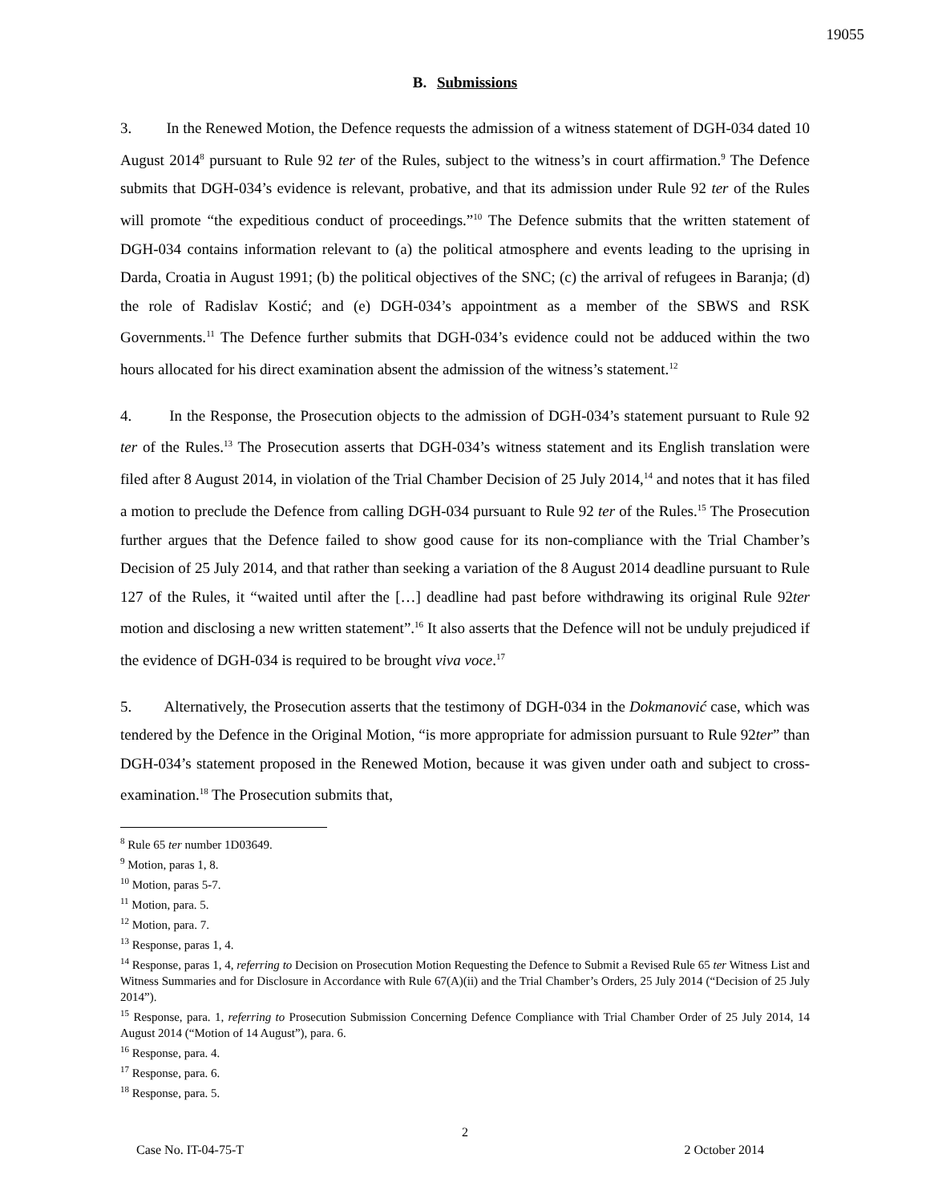19055
B. Submissions
3. In the Renewed Motion, the Defence requests the admission of a witness statement of DGH-034 dated 10 August 2014<sup>8</sup> pursuant to Rule 92 ter of the Rules, subject to the witness’s in court affirmation.<sup>9</sup> The Defence submits that DGH-034’s evidence is relevant, probative, and that its admission under Rule 92 ter of the Rules will promote “the expeditious conduct of proceedings.”<sup>10</sup> The Defence submits that the written statement of DGH-034 contains information relevant to (a) the political atmosphere and events leading to the uprising in Darda, Croatia in August 1991; (b) the political objectives of the SNC; (c) the arrival of refugees in Baranja; (d) the role of Radislav Kostić; and (e) DGH-034’s appointment as a member of the SBWS and RSK Governments.<sup>11</sup> The Defence further submits that DGH-034’s evidence could not be adduced within the two hours allocated for his direct examination absent the admission of the witness’s statement.<sup>12</sup>
4. In the Response, the Prosecution objects to the admission of DGH-034’s statement pursuant to Rule 92 ter of the Rules.<sup>13</sup> The Prosecution asserts that DGH-034’s witness statement and its English translation were filed after 8 August 2014, in violation of the Trial Chamber Decision of 25 July 2014,<sup>14</sup> and notes that it has filed a motion to preclude the Defence from calling DGH-034 pursuant to Rule 92 ter of the Rules.<sup>15</sup> The Prosecution further argues that the Defence failed to show good cause for its non-compliance with the Trial Chamber’s Decision of 25 July 2014, and that rather than seeking a variation of the 8 August 2014 deadline pursuant to Rule 127 of the Rules, it “waited until after the […] deadline had past before withdrawing its original Rule 92ter motion and disclosing a new written statement”.<sup>16</sup> It also asserts that the Defence will not be unduly prejudiced if the evidence of DGH-034 is required to be brought viva voce.<sup>17</sup>
5. Alternatively, the Prosecution asserts that the testimony of DGH-034 in the Dokmanović case, which was tendered by the Defence in the Original Motion, “is more appropriate for admission pursuant to Rule 92ter” than DGH-034’s statement proposed in the Renewed Motion, because it was given under oath and subject to cross-examination.<sup>18</sup> The Prosecution submits that,
<sup>8</sup> Rule 65 ter number 1D03649.
<sup>9</sup> Motion, paras 1, 8.
<sup>10</sup> Motion, paras 5-7.
<sup>11</sup> Motion, para. 5.
<sup>12</sup> Motion, para. 7.
<sup>13</sup> Response, paras 1, 4.
<sup>14</sup> Response, paras 1, 4, referring to Decision on Prosecution Motion Requesting the Defence to Submit a Revised Rule 65 ter Witness List and Witness Summaries and for Disclosure in Accordance with Rule 67(A)(ii) and the Trial Chamber’s Orders, 25 July 2014 (“Decision of 25 July 2014”).
<sup>15</sup> Response, para. 1, referring to Prosecution Submission Concerning Defence Compliance with Trial Chamber Order of 25 July 2014, 14 August 2014 (“Motion of 14 August”), para. 6.
<sup>16</sup> Response, para. 4.
<sup>17</sup> Response, para. 6.
<sup>18</sup> Response, para. 5.
2
Case No. IT-04-75-T 2 October 2014